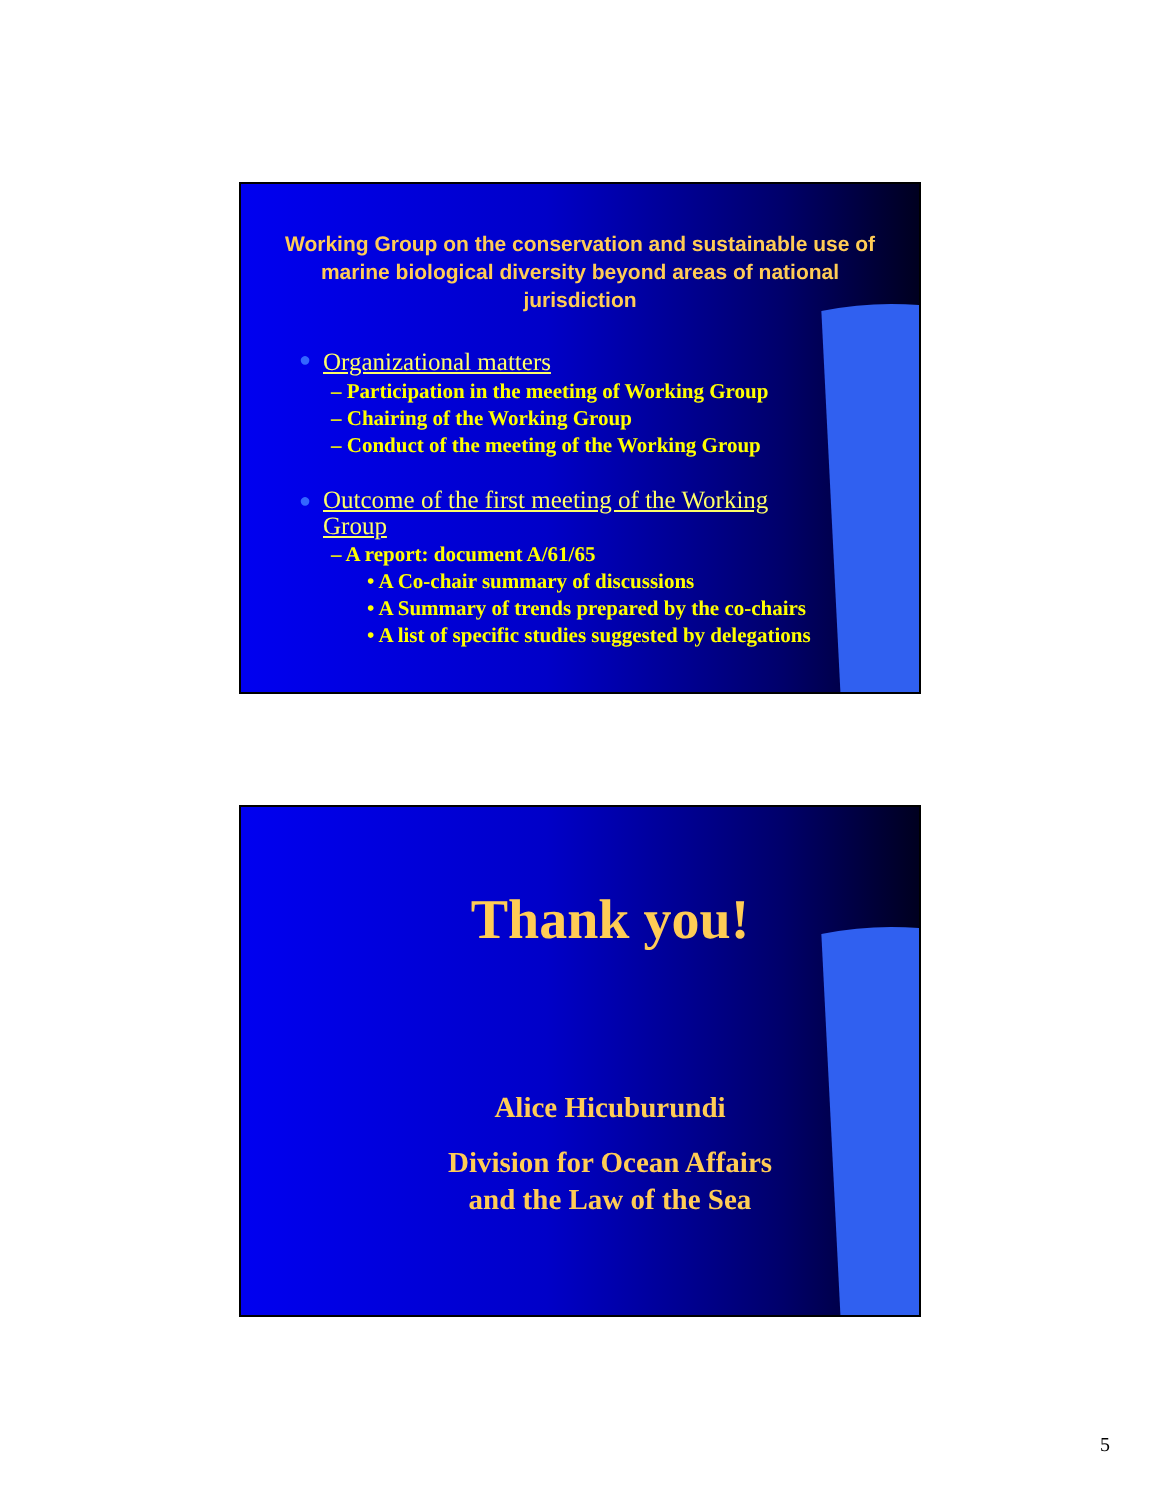Working Group on the conservation and sustainable use of marine biological diversity beyond areas of national jurisdiction
● Organizational matters
– Participation in the meeting of Working Group
– Chairing of the Working Group
– Conduct of the meeting of the Working Group
● Outcome of the first meeting of the Working Group
– A report: document A/61/65
• A Co-chair summary of discussions
• A Summary of trends prepared by the co-chairs
• A list of specific studies suggested by delegations
Thank you!
Alice Hicuburundi
Division for Ocean Affairs
and the Law of the Sea
5